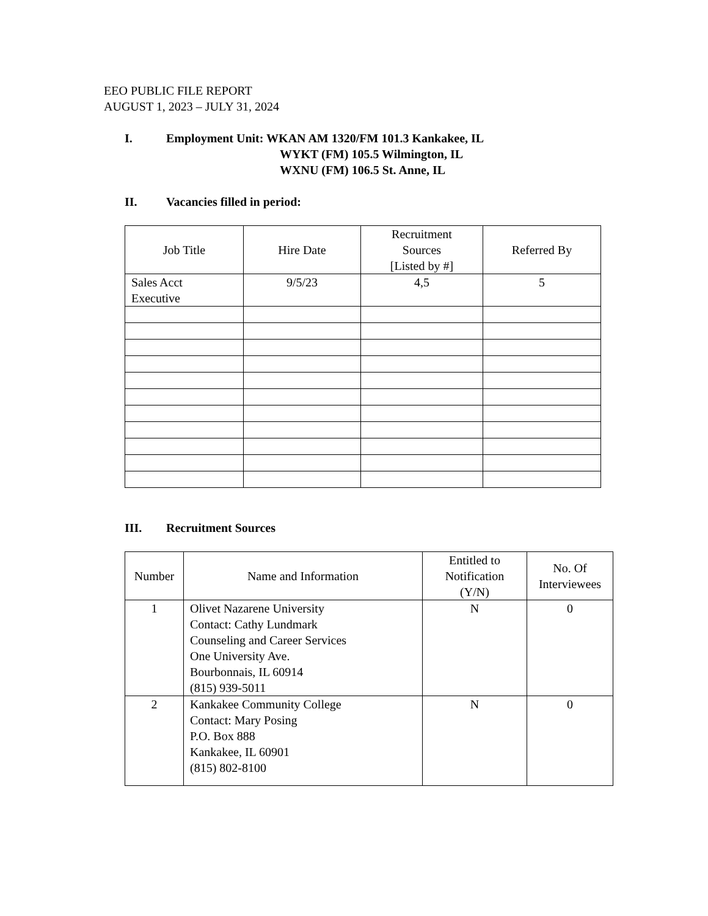EEO PUBLIC FILE REPORT
AUGUST 1, 2023 – JULY 31, 2024
I. Employment Unit: WKAN AM 1320/FM 101.3 Kankakee, IL
WYKT (FM) 105.5 Wilmington, IL
WXNU (FM) 106.5 St. Anne, IL
II. Vacancies filled in period:
| Job Title | Hire Date | Recruitment Sources [Listed by #] | Referred By |
| --- | --- | --- | --- |
| Sales Acct Executive | 9/5/23 | 4,5 | 5 |
III. Recruitment Sources
| Number | Name and Information | Entitled to Notification (Y/N) | No. Of Interviewees |
| --- | --- | --- | --- |
| 1 | Olivet Nazarene University Contact: Cathy Lundmark Counseling and Career Services One University Ave. Bourbonnais, IL 60914 (815) 939-5011 | N | 0 |
| 2 | Kankakee Community College Contact: Mary Posing P.O. Box 888 Kankakee, IL 60901 (815) 802-8100 | N | 0 |